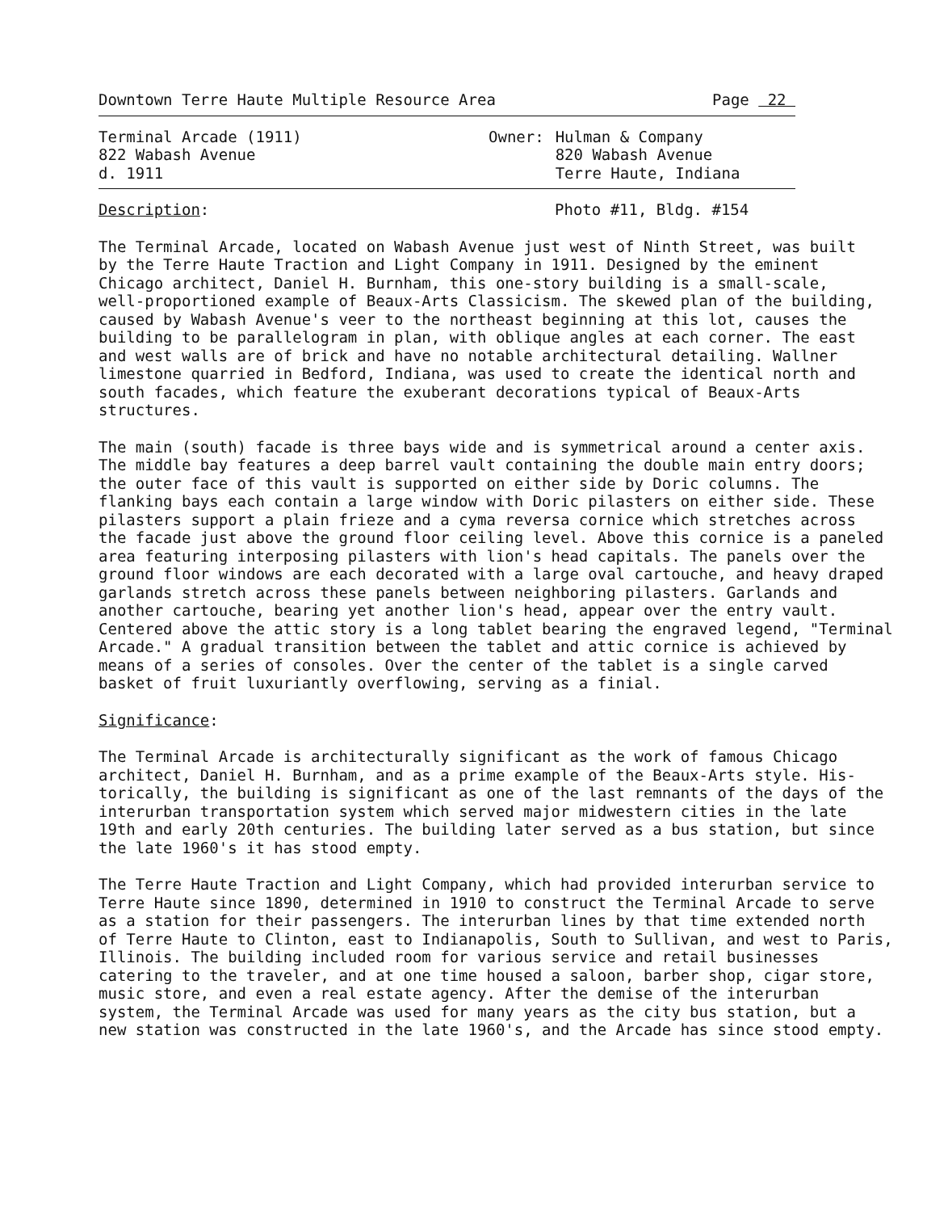Downtown Terre Haute Multiple Resource Area Page 22
Terminal Arcade (1911)
822 Wabash Avenue
d. 1911
Owner: Hulman & Company
820 Wabash Avenue
Terre Haute, Indiana
Description: Photo #11, Bldg. #154
The Terminal Arcade, located on Wabash Avenue just west of Ninth Street, was built by the Terre Haute Traction and Light Company in 1911. Designed by the eminent Chicago architect, Daniel H. Burnham, this one-story building is a small-scale, well-proportioned example of Beaux-Arts Classicism. The skewed plan of the building, caused by Wabash Avenue's veer to the northeast beginning at this lot, causes the building to be parallelogram in plan, with oblique angles at each corner. The east and west walls are of brick and have no notable architectural detailing. Wallner limestone quarried in Bedford, Indiana, was used to create the identical north and south facades, which feature the exuberant decorations typical of Beaux-Arts structures.
The main (south) facade is three bays wide and is symmetrical around a center axis. The middle bay features a deep barrel vault containing the double main entry doors; the outer face of this vault is supported on either side by Doric columns. The flanking bays each contain a large window with Doric pilasters on either side. These pilasters support a plain frieze and a cyma reversa cornice which stretches across the facade just above the ground floor ceiling level. Above this cornice is a paneled area featuring interposing pilasters with lion's head capitals. The panels over the ground floor windows are each decorated with a large oval cartouche, and heavy draped garlands stretch across these panels between neighboring pilasters. Garlands and another cartouche, bearing yet another lion's head, appear over the entry vault. Centered above the attic story is a long tablet bearing the engraved legend, "Terminal Arcade." A gradual transition between the tablet and attic cornice is achieved by means of a series of consoles. Over the center of the tablet is a single carved basket of fruit luxuriantly overflowing, serving as a finial.
Significance:
The Terminal Arcade is architecturally significant as the work of famous Chicago architect, Daniel H. Burnham, and as a prime example of the Beaux-Arts style. His- torically, the building is significant as one of the last remnants of the days of the interurban transportation system which served major midwestern cities in the late 19th and early 20th centuries. The building later served as a bus station, but since the late 1960's it has stood empty.
The Terre Haute Traction and Light Company, which had provided interurban service to Terre Haute since 1890, determined in 1910 to construct the Terminal Arcade to serve as a station for their passengers. The interurban lines by that time extended north of Terre Haute to Clinton, east to Indianapolis, South to Sullivan, and west to Paris, Illinois. The building included room for various service and retail businesses catering to the traveler, and at one time housed a saloon, barber shop, cigar store, music store, and even a real estate agency. After the demise of the interurban system, the Terminal Arcade was used for many years as the city bus station, but a new station was constructed in the late 1960's, and the Arcade has since stood empty.